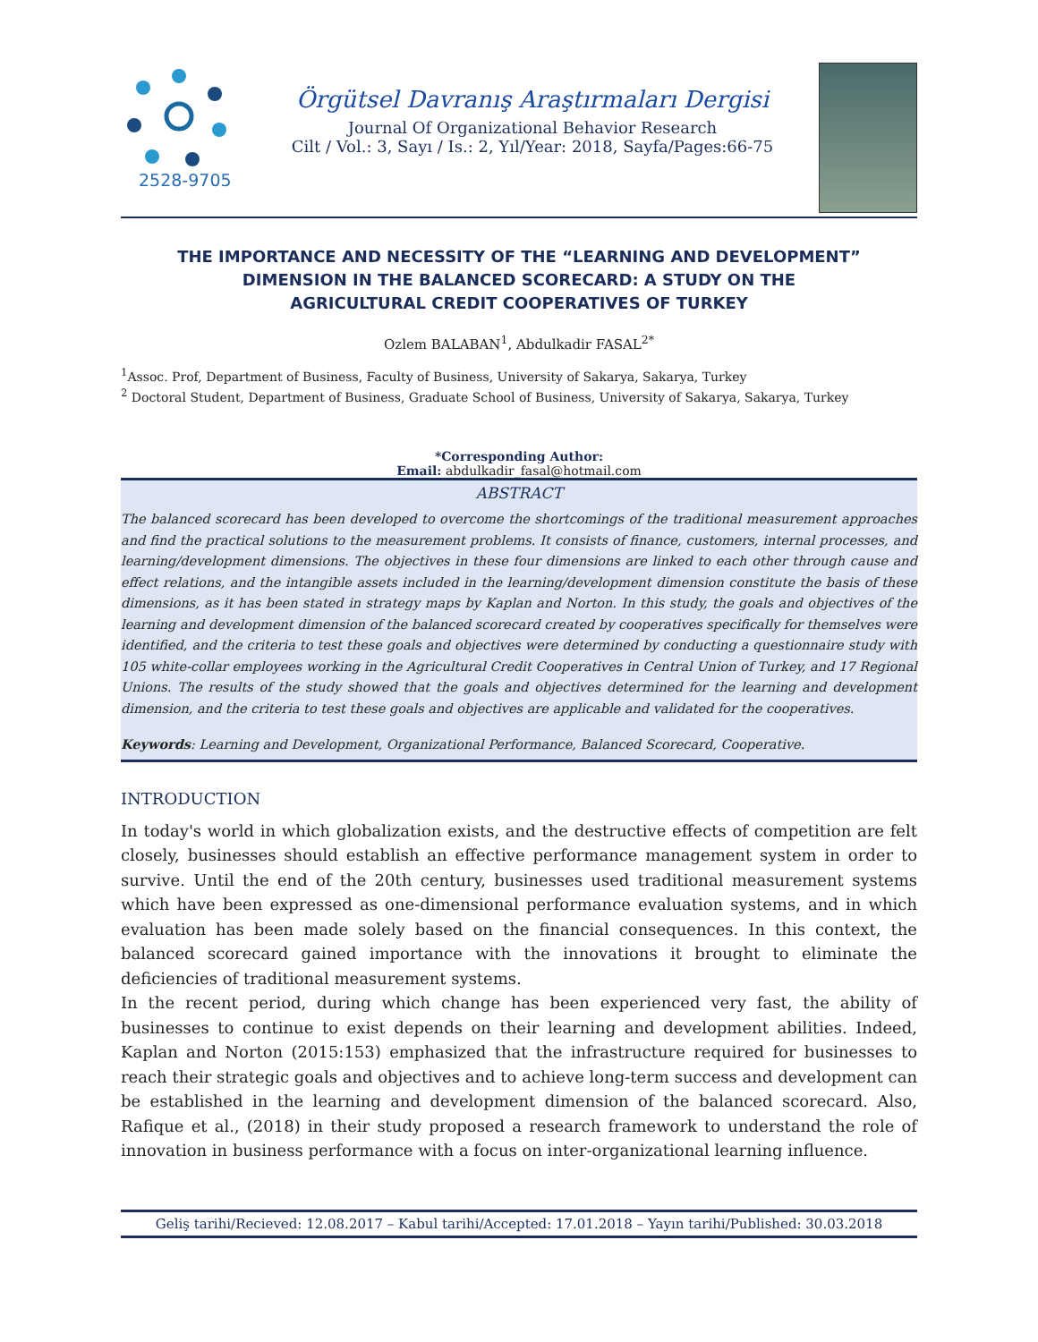2528-9705
Örgütsel Davranış Araştırmaları Dergisi
Journal Of Organizational Behavior Research
Cilt / Vol.: 3, Sayı / Is.: 2, Yıl/Year: 2018, Sayfa/Pages:66-75
THE IMPORTANCE AND NECESSITY OF THE “LEARNING AND DEVELOPMENT” DIMENSION IN THE BALANCED SCORECARD: A STUDY ON THE AGRICULTURAL CREDIT COOPERATIVES OF TURKEY
Ozlem BALABAN<sup>1</sup>, Abdulkadir FASAL<sup>2*</sup>
<sup>1</sup> Assoc. Prof, Department of Business, Faculty of Business, University of Sakarya, Sakarya, Turkey
<sup>2</sup> Doctoral Student, Department of Business, Graduate School of Business, University of Sakarya, Sakarya, Turkey
*Corresponding Author:
Email: abdulkadir_fasal@hotmail.com
ABSTRACT
The balanced scorecard has been developed to overcome the shortcomings of the traditional measurement approaches and find the practical solutions to the measurement problems. It consists of finance, customers, internal processes, and learning/development dimensions. The objectives in these four dimensions are linked to each other through cause and effect relations, and the intangible assets included in the learning/development dimension constitute the basis of these dimensions, as it has been stated in strategy maps by Kaplan and Norton. In this study, the goals and objectives of the learning and development dimension of the balanced scorecard created by cooperatives specifically for themselves were identified, and the criteria to test these goals and objectives were determined by conducting a questionnaire study with 105 white-collar employees working in the Agricultural Credit Cooperatives in Central Union of Turkey, and 17 Regional Unions. The results of the study showed that the goals and objectives determined for the learning and development dimension, and the criteria to test these goals and objectives are applicable and validated for the cooperatives.
Keywords: Learning and Development, Organizational Performance, Balanced Scorecard, Cooperative.
INTRODUCTION
In today's world in which globalization exists, and the destructive effects of competition are felt closely, businesses should establish an effective performance management system in order to survive. Until the end of the 20th century, businesses used traditional measurement systems which have been expressed as one-dimensional performance evaluation systems, and in which evaluation has been made solely based on the financial consequences. In this context, the balanced scorecard gained importance with the innovations it brought to eliminate the deficiencies of traditional measurement systems.
In the recent period, during which change has been experienced very fast, the ability of businesses to continue to exist depends on their learning and development abilities. Indeed, Kaplan and Norton (2015:153) emphasized that the infrastructure required for businesses to reach their strategic goals and objectives and to achieve long-term success and development can be established in the learning and development dimension of the balanced scorecard. Also, Rafique et al., (2018) in their study proposed a research framework to understand the role of innovation in business performance with a focus on inter-organizational learning influence.
Geliş tarihi/Recieved: 12.08.2017 – Kabul tarihi/Accepted: 17.01.2018 – Yayın tarihi/Published: 30.03.2018